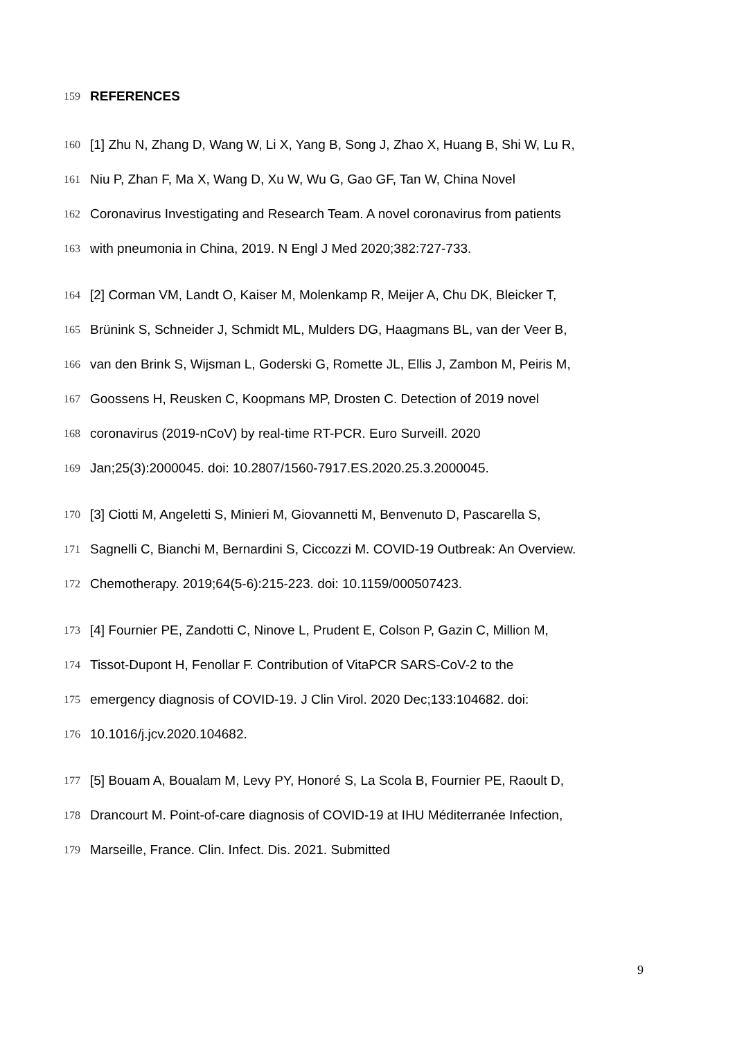159 REFERENCES
160 [1] Zhu N, Zhang D, Wang W, Li X, Yang B, Song J, Zhao X, Huang B, Shi W, Lu R,
161 Niu P, Zhan F, Ma X, Wang D, Xu W, Wu G, Gao GF, Tan W, China Novel
162 Coronavirus Investigating and Research Team. A novel coronavirus from patients
163 with pneumonia in China, 2019. N Engl J Med 2020;382:727-733.
164 [2] Corman VM, Landt O, Kaiser M, Molenkamp R, Meijer A, Chu DK, Bleicker T,
165 Brünink S, Schneider J, Schmidt ML, Mulders DG, Haagmans BL, van der Veer B,
166 van den Brink S, Wijsman L, Goderski G, Romette JL, Ellis J, Zambon M, Peiris M,
167 Goossens H, Reusken C, Koopmans MP, Drosten C. Detection of 2019 novel
168 coronavirus (2019-nCoV) by real-time RT-PCR. Euro Surveill. 2020
169 Jan;25(3):2000045. doi: 10.2807/1560-7917.ES.2020.25.3.2000045.
170 [3] Ciotti M, Angeletti S, Minieri M, Giovannetti M, Benvenuto D, Pascarella S,
171 Sagnelli C, Bianchi M, Bernardini S, Ciccozzi M. COVID-19 Outbreak: An Overview.
172 Chemotherapy. 2019;64(5-6):215-223. doi: 10.1159/000507423.
173 [4] Fournier PE, Zandotti C, Ninove L, Prudent E, Colson P, Gazin C, Million M,
174 Tissot-Dupont H, Fenollar F. Contribution of VitaPCR SARS-CoV-2 to the
175 emergency diagnosis of COVID-19. J Clin Virol. 2020 Dec;133:104682. doi:
176 10.1016/j.jcv.2020.104682.
177 [5] Bouam A, Boualam M, Levy PY, Honoré S, La Scola B, Fournier PE, Raoult D,
178 Drancourt M. Point-of-care diagnosis of COVID-19 at IHU Méditerranée Infection,
179 Marseille, France. Clin. Infect. Dis. 2021. Submitted
9